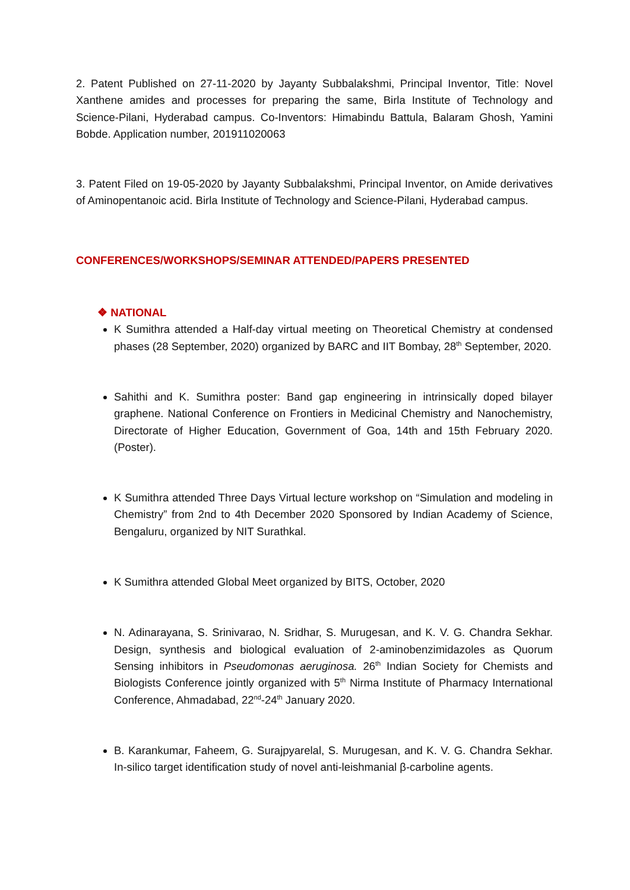2. Patent Published on 27-11-2020 by Jayanty Subbalakshmi, Principal Inventor, Title: Novel Xanthene amides and processes for preparing the same, Birla Institute of Technology and Science-Pilani, Hyderabad campus. Co-Inventors: Himabindu Battula, Balaram Ghosh, Yamini Bobde. Application number, 201911020063
3. Patent Filed on 19-05-2020 by Jayanty Subbalakshmi, Principal Inventor, on Amide derivatives of Aminopentanoic acid. Birla Institute of Technology and Science-Pilani, Hyderabad campus.
CONFERENCES/WORKSHOPS/SEMINAR ATTENDED/PAPERS PRESENTED
❖ NATIONAL
K Sumithra attended a Half-day virtual meeting on Theoretical Chemistry at condensed phases (28 September, 2020) organized by BARC and IIT Bombay, 28<sup>th</sup> September, 2020.
Sahithi and K. Sumithra poster: Band gap engineering in intrinsically doped bilayer graphene. National Conference on Frontiers in Medicinal Chemistry and Nanochemistry, Directorate of Higher Education, Government of Goa, 14th and 15th February 2020. (Poster).
K Sumithra attended Three Days Virtual lecture workshop on “Simulation and modeling in Chemistry” from 2nd to 4th December 2020 Sponsored by Indian Academy of Science, Bengaluru, organized by NIT Surathkal.
K Sumithra attended Global Meet organized by BITS, October, 2020
N. Adinarayana, S. Srinivarao, N. Sridhar, S. Murugesan, and K. V. G. Chandra Sekhar. Design, synthesis and biological evaluation of 2-aminobenzimidazoles as Quorum Sensing inhibitors in Pseudomonas aeruginosa. 26<sup>th</sup> Indian Society for Chemists and Biologists Conference jointly organized with 5<sup>th</sup> Nirma Institute of Pharmacy International Conference, Ahmadabad, 22<sup>nd</sup>-24<sup>th</sup> January 2020.
B. Karankumar, Faheem, G. Surajpyarelal, S. Murugesan, and K. V. G. Chandra Sekhar. In-silico target identification study of novel anti-leishmanial β-carboline agents.